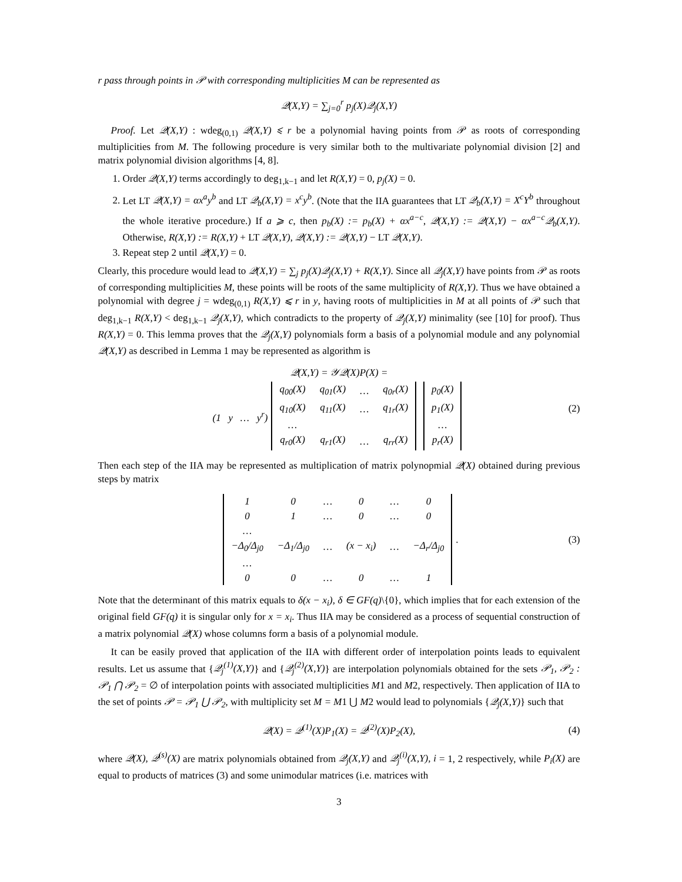r pass through points in 𝒫 with corresponding multiplicities M can be represented as
𝒬(X,Y) = ∑<sub>j=0</sub><sup>r</sup> p<sub>j</sub>(X)𝒬<sub>j</sub>(X,Y)
Proof. Let 𝒬(X,Y) : wdeg<sub>(0,1)</sub> 𝒬(X,Y) ⩽ r be a polynomial having points from 𝒫 as roots of corresponding multiplicities from M. The following procedure is very similar both to the multivariate polynomial division [2] and matrix polynomial division algorithms [4, 8].
1. Order 𝒬(X,Y) terms accordingly to deg<sub>1,k−1</sub> and let R(X,Y) = 0, p<sub>j</sub>(X) = 0.
2. Let LT 𝒬(X,Y) = αx<sup>a</sup>y<sup>b</sup> and LT 𝒬<sub>b</sub>(X,Y) = x<sup>c</sup>y<sup>b</sup>. (Note that the IIA guarantees that LT 𝒬<sub>b</sub>(X,Y) = X<sup>c</sup>Y<sup>b</sup> throughout the whole iterative procedure.) If a ⩾ c, then p<sub>b</sub>(X) := p<sub>b</sub>(X) + αx<sup>a−c</sup>, 𝒬(X,Y) := 𝒬(X,Y) − αx<sup>a−c</sup>𝒬<sub>b</sub>(X,Y). Otherwise, R(X,Y) := R(X,Y) + LT 𝒬(X,Y), 𝒬(X,Y) := 𝒬(X,Y) − LT 𝒬(X,Y).
3. Repeat step 2 until 𝒬(X,Y) = 0.
Clearly, this procedure would lead to 𝒬(X,Y) = ∑<sub>j</sub> p<sub>j</sub>(X)𝒬<sub>j</sub>(X,Y) + R(X,Y). Since all 𝒬<sub>j</sub>(X,Y) have points from 𝒫 as roots of corresponding multiplicities M, these points will be roots of the same multiplicity of R(X,Y). Thus we have obtained a polynomial with degree j = wdeg<sub>(0,1)</sub> R(X,Y) ⩽ r in y, having roots of multiplicities in M at all points of 𝒫 such that deg<sub>1,k−1</sub> R(X,Y) < deg<sub>1,k−1</sub> 𝒬<sub>j</sub>(X,Y), which contradicts to the property of 𝒬<sub>j</sub>(X,Y) minimality (see [10] for proof). Thus R(X,Y) = 0. This lemma proves that the 𝒬<sub>j</sub>(X,Y) polynomials form a basis of a polynomial module and any polynomial 𝒬(X,Y) as described in Lemma 1 may be represented as algorithm is
𝒬(X,Y) = 𝒴𝒬(X)P(X) =
(2)
(1 y … y<sup>r</sup>)
| q<sub>00</sub>(X) | q<sub>01</sub>(X) | … | q<sub>0r</sub>(X) |
| q<sub>10</sub>(X) | q<sub>11</sub>(X) | … | q<sub>1r</sub>(X) |
| … | | | |
| q<sub>r0</sub>(X) | q<sub>r1</sub>(X) | … | q<sub>rr</sub>(X) |
| p<sub>0</sub>(X) |
| p<sub>1</sub>(X) |
| … |
| p<sub>r</sub>(X) |
Then each step of the IIA may be represented as multiplication of matrix polynopmial 𝒬(X) obtained during previous steps by matrix
| 1 | 0 | … | 0 | … | 0 |
| 0 | 1 | … | 0 | … | 0 |
| … | | | | | |
| −Δ<sub>0</sub>/Δ<sub>j0</sub> | −Δ<sub>1</sub>/Δ<sub>j0</sub> | … | (x − x<sub>i</sub>) | … | −Δ<sub>r</sub>/Δ<sub>j0</sub> |
| … | | | | | |
| 0 | 0 | … | 0 | … | 1 |
. (3)
Note that the determinant of this matrix equals to δ(x − x<sub>i</sub>), δ ∈ GF(q)\{0}, which implies that for each extension of the original field GF(q) it is singular only for x = x<sub>i</sub>. Thus IIA may be considered as a process of sequential construction of a matrix polynomial 𝒬(X) whose columns form a basis of a polynomial module.
It can be easily proved that application of the IIA with different order of interpolation points leads to equivalent results. Let us assume that {𝒬<sub>j</sub><sup>(1)</sup>(X,Y)} and {𝒬<sub>j</sub><sup>(2)</sup>(X,Y)} are interpolation polynomials obtained for the sets 𝒫<sub>1</sub>, 𝒫<sub>2</sub> : 𝒫<sub>1</sub> ⋂ 𝒫<sub>2</sub> = ∅ of interpolation points with associated multiplicities M1 and M2, respectively. Then application of IIA to the set of points 𝒫 = 𝒫<sub>1</sub> ⋃ 𝒫<sub>2</sub>, with multiplicity set M = M1 ⋃ M2 would lead to polynomials {𝒬<sub>j</sub>(X,Y)} such that
𝒬(X) = 𝒬<sup>(1)</sup>(X)P<sub>1</sub>(X) = 𝒬<sup>(2)</sup>(X)P<sub>2</sub>(X), (4)
where 𝒬(X), 𝒬<sup>(s)</sup>(X) are matrix polynomials obtained from 𝒬<sub>j</sub>(X,Y) and 𝒬<sub>j</sub><sup>(i)</sup>(X,Y), i = 1, 2 respectively, while P<sub>i</sub>(X) are equal to products of matrices (3) and some unimodular matrices (i.e. matrices with
3